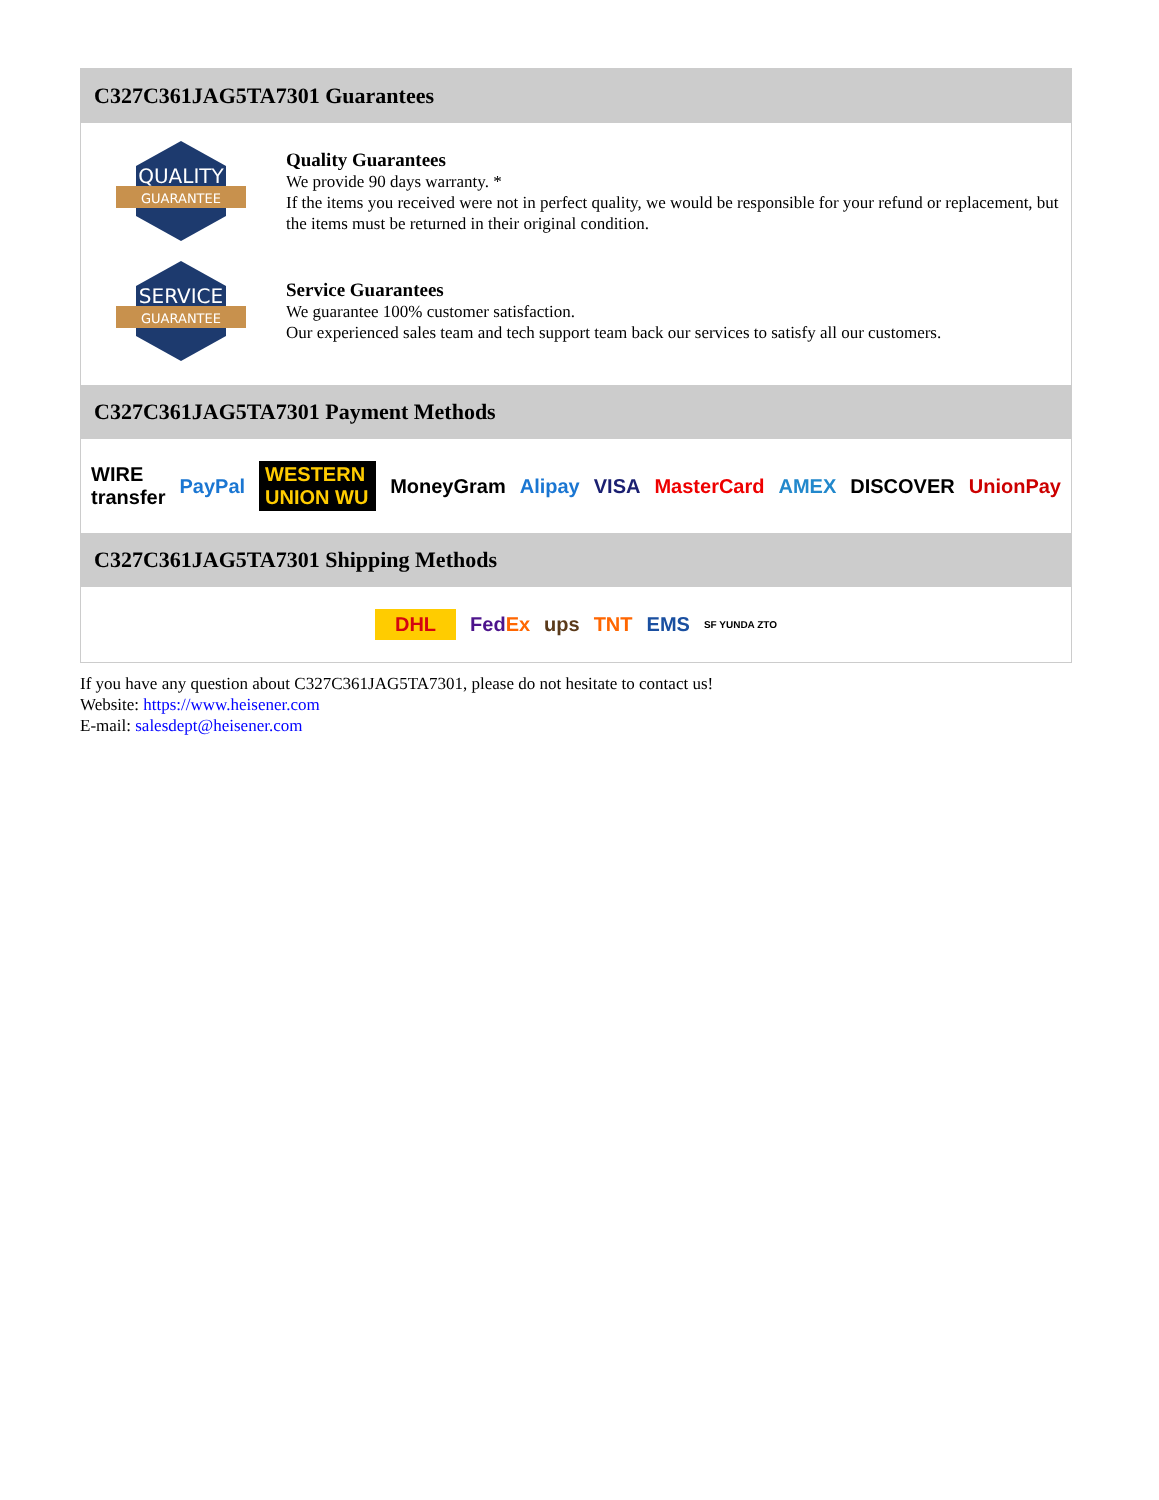C327C361JAG5TA7301 Guarantees
QUALITY
GUARANTEE
Quality Guarantees
We provide 90 days warranty. *
If the items you received were not in perfect quality, we would be responsible for your refund or replacement, but the items must be returned in their original condition.
SERVICE
GUARANTEE
Service Guarantees
We guarantee 100% customer satisfaction.
Our experienced sales team and tech support team back our services to satisfy all our customers.
C327C361JAG5TA7301 Payment Methods
WIRE transfer PayPal WESTERN UNION WU MoneyGram Alipay VISA MasterCard AMEX DISCOVER UnionPay
C327C361JAG5TA7301 Shipping Methods
DHL FedEx ups TNT EMS SF YUNDA ZTO
If you have any question about C327C361JAG5TA7301, please do not hesitate to contact us!
Website: https://www.heisener.com
E-mail: salesdept@heisener.com